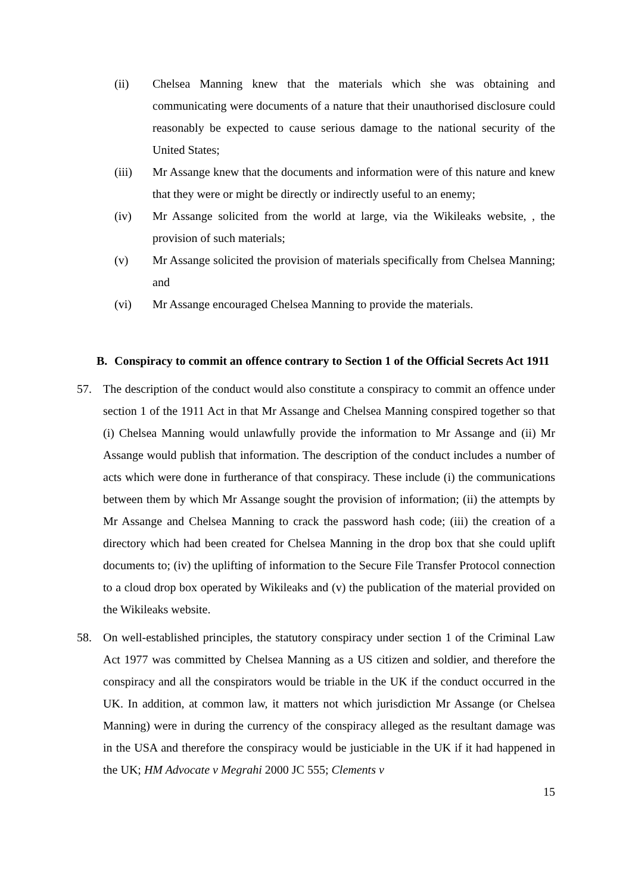(ii) Chelsea Manning knew that the materials which she was obtaining and communicating were documents of a nature that their unauthorised disclosure could reasonably be expected to cause serious damage to the national security of the United States;
(iii) Mr Assange knew that the documents and information were of this nature and knew that they were or might be directly or indirectly useful to an enemy;
(iv) Mr Assange solicited from the world at large, via the Wikileaks website, , the provision of such materials;
(v) Mr Assange solicited the provision of materials specifically from Chelsea Manning; and
(vi) Mr Assange encouraged Chelsea Manning to provide the materials.
B. Conspiracy to commit an offence contrary to Section 1 of the Official Secrets Act 1911
57. The description of the conduct would also constitute a conspiracy to commit an offence under section 1 of the 1911 Act in that Mr Assange and Chelsea Manning conspired together so that (i) Chelsea Manning would unlawfully provide the information to Mr Assange and (ii) Mr Assange would publish that information. The description of the conduct includes a number of acts which were done in furtherance of that conspiracy. These include (i) the communications between them by which Mr Assange sought the provision of information; (ii) the attempts by Mr Assange and Chelsea Manning to crack the password hash code; (iii) the creation of a directory which had been created for Chelsea Manning in the drop box that she could uplift documents to; (iv) the uplifting of information to the Secure File Transfer Protocol connection to a cloud drop box operated by Wikileaks and (v) the publication of the material provided on the Wikileaks website.
58. On well-established principles, the statutory conspiracy under section 1 of the Criminal Law Act 1977 was committed by Chelsea Manning as a US citizen and soldier, and therefore the conspiracy and all the conspirators would be triable in the UK if the conduct occurred in the UK. In addition, at common law, it matters not which jurisdiction Mr Assange (or Chelsea Manning) were in during the currency of the conspiracy alleged as the resultant damage was in the USA and therefore the conspiracy would be justiciable in the UK if it had happened in the UK; HM Advocate v Megrahi 2000 JC 555; Clements v
15